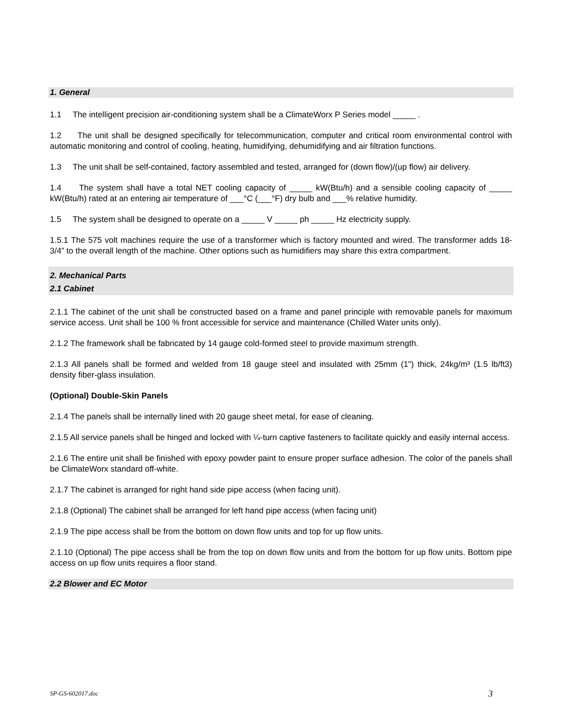1. General
1.1 The intelligent precision air-conditioning system shall be a ClimateWorx P Series model _____ .
1.2 The unit shall be designed specifically for telecommunication, computer and critical room environmental control with automatic monitoring and control of cooling, heating, humidifying, dehumidifying and air filtration functions.
1.3 The unit shall be self-contained, factory assembled and tested, arranged for (down flow)/(up flow) air delivery.
1.4 The system shall have a total NET cooling capacity of _____ kW(Btu/h) and a sensible cooling capacity of _____ kW(Btu/h) rated at an entering air temperature of ___°C (___°F) dry bulb and ___% relative humidity.
1.5 The system shall be designed to operate on a _____ V _____ ph _____ Hz electricity supply.
1.5.1 The 575 volt machines require the use of a transformer which is factory mounted and wired. The transformer adds 18-3/4” to the overall length of the machine. Other options such as humidifiers may share this extra compartment.
2. Mechanical Parts
2.1 Cabinet
2.1.1 The cabinet of the unit shall be constructed based on a frame and panel principle with removable panels for maximum service access. Unit shall be 100 % front accessible for service and maintenance (Chilled Water units only).
2.1.2 The framework shall be fabricated by 14 gauge cold-formed steel to provide maximum strength.
2.1.3 All panels shall be formed and welded from 18 gauge steel and insulated with 25mm (1") thick, 24kg/m³ (1.5 lb/ft3) density fiber-glass insulation.
(Optional) Double-Skin Panels
2.1.4 The panels shall be internally lined with 20 gauge sheet metal, for ease of cleaning.
2.1.5 All service panels shall be hinged and locked with ¼-turn captive fasteners to facilitate quickly and easily internal access.
2.1.6 The entire unit shall be finished with epoxy powder paint to ensure proper surface adhesion. The color of the panels shall be ClimateWorx standard off-white.
2.1.7 The cabinet is arranged for right hand side pipe access (when facing unit).
2.1.8 (Optional) The cabinet shall be arranged for left hand pipe access (when facing unit)
2.1.9 The pipe access shall be from the bottom on down flow units and top for up flow units.
2.1.10 (Optional) The pipe access shall be from the top on down flow units and from the bottom for up flow units. Bottom pipe access on up flow units requires a floor stand.
2.2 Blower and EC Motor
SP-GS-602017.doc 3